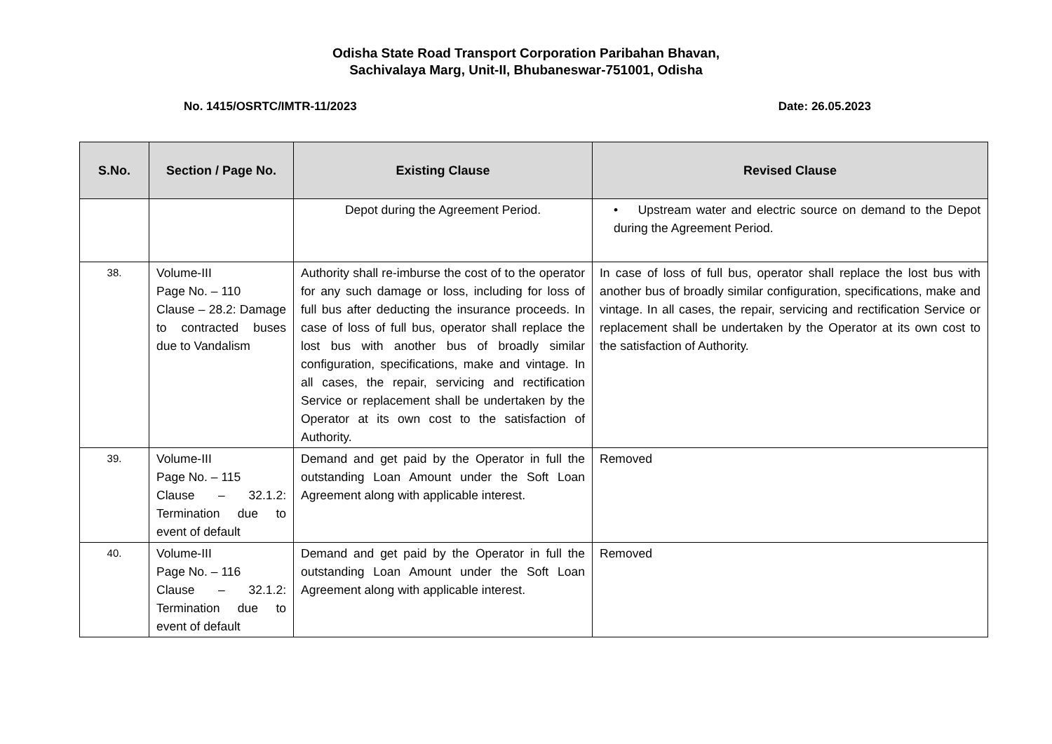Odisha State Road Transport Corporation Paribahan Bhavan,
Sachivalaya Marg, Unit-II, Bhubaneswar-751001, Odisha
No. 1415/OSRTC/IMTR-11/2023 Date: 26.05.2023
| S.No. | Section / Page No. | Existing Clause | Revised Clause |
| --- | --- | --- | --- |
| | | Depot during the Agreement Period. | • Upstream water and electric source on demand to the Depot during the Agreement Period. |
| 38. | Volume-III Page No. – 110 Clause – 28.2: Damage to contracted buses due to Vandalism | Authority shall re-imburse the cost of to the operator for any such damage or loss, including for loss of full bus after deducting the insurance proceeds. In case of loss of full bus, operator shall replace the lost bus with another bus of broadly similar configuration, specifications, make and vintage. In all cases, the repair, servicing and rectification Service or replacement shall be undertaken by the Operator at its own cost to the satisfaction of Authority. | In case of loss of full bus, operator shall replace the lost bus with another bus of broadly similar configuration, specifications, make and vintage. In all cases, the repair, servicing and rectification Service or replacement shall be undertaken by the Operator at its own cost to the satisfaction of Authority. |
| 39. | Volume-III Page No. – 115 Clause – 32.1.2: Termination due to event of default | Demand and get paid by the Operator in full the outstanding Loan Amount under the Soft Loan Agreement along with applicable interest. | Removed |
| 40. | Volume-III Page No. – 116 Clause – 32.1.2: Termination due to event of default | Demand and get paid by the Operator in full the outstanding Loan Amount under the Soft Loan Agreement along with applicable interest. | Removed |